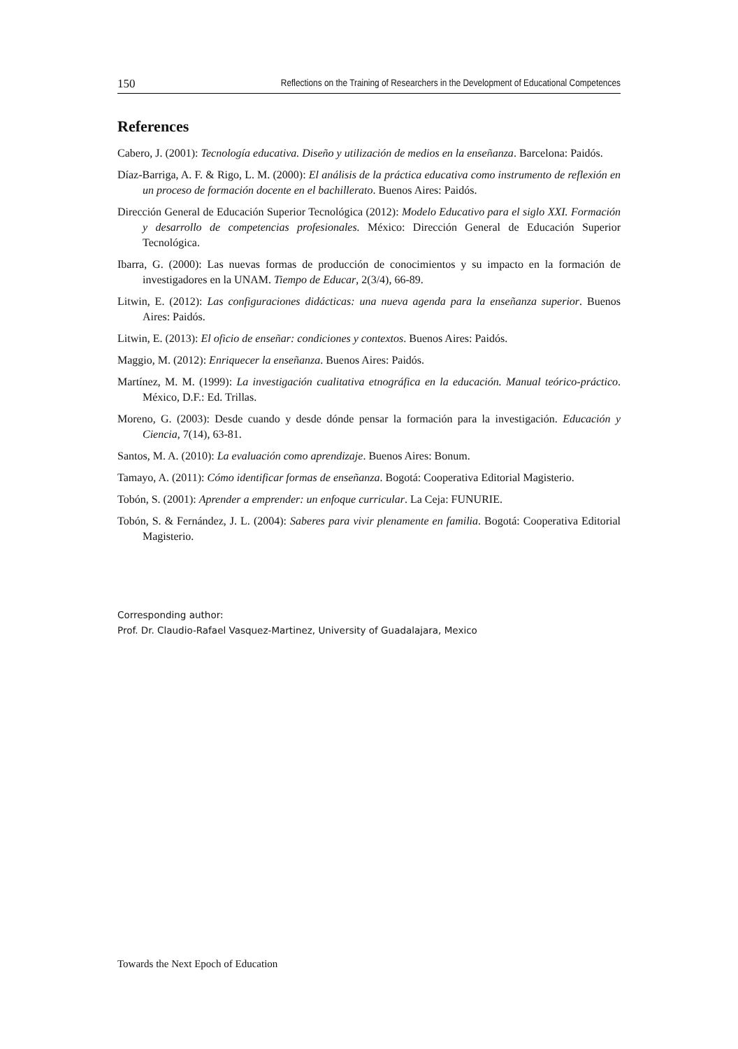150 Reflections on the Training of Researchers in the Development of Educational Competences
References
Cabero, J. (2001): Tecnología educativa. Diseño y utilización de medios en la enseñanza. Barcelona: Paidós.
Díaz-Barriga, A. F. & Rigo, L. M. (2000): El análisis de la práctica educativa como instrumento de reflexión en un proceso de formación docente en el bachillerato. Buenos Aires: Paidós.
Dirección General de Educación Superior Tecnológica (2012): Modelo Educativo para el siglo XXI. Formación y desarrollo de competencias profesionales. México: Dirección General de Educación Superior Tecnológica.
Ibarra, G. (2000): Las nuevas formas de producción de conocimientos y su impacto en la formación de investigadores en la UNAM. Tiempo de Educar, 2(3/4), 66-89.
Litwin, E. (2012): Las configuraciones didácticas: una nueva agenda para la enseñanza superior. Buenos Aires: Paidós.
Litwin, E. (2013): El oficio de enseñar: condiciones y contextos. Buenos Aires: Paidós.
Maggio, M. (2012): Enriquecer la enseñanza. Buenos Aires: Paidós.
Martínez, M. M. (1999): La investigación cualitativa etnográfica en la educación. Manual teórico-práctico. México, D.F.: Ed. Trillas.
Moreno, G. (2003): Desde cuando y desde dónde pensar la formación para la investigación. Educación y Ciencia, 7(14), 63-81.
Santos, M. A. (2010): La evaluación como aprendizaje. Buenos Aires: Bonum.
Tamayo, A. (2011): Cómo identificar formas de enseñanza. Bogotá: Cooperativa Editorial Magisterio.
Tobón, S. (2001): Aprender a emprender: un enfoque curricular. La Ceja: FUNURIE.
Tobón, S. & Fernández, J. L. (2004): Saberes para vivir plenamente en familia. Bogotá: Cooperativa Editorial Magisterio.
Corresponding author:
Prof. Dr. Claudio-Rafael Vasquez-Martinez, University of Guadalajara, Mexico
Towards the Next Epoch of Education